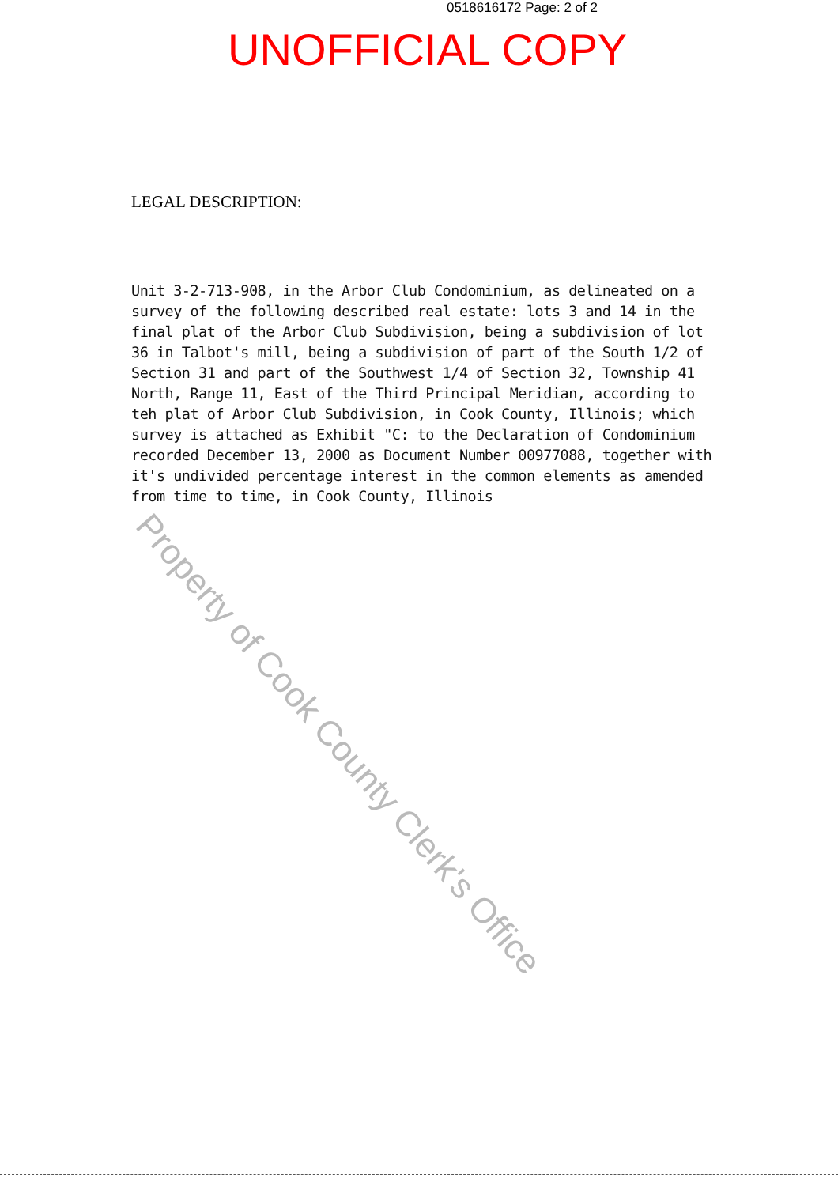0518616172 Page: 2 of 2
UNOFFICIAL COPY
LEGAL DESCRIPTION:
Unit 3-2-713-908, in the Arbor Club Condominium, as delineated on a survey of the following described real estate: lots 3 and 14 in the final plat of the Arbor Club Subdivision, being a subdivision of lot 36 in Talbot's mill, being a subdivision of part of the South 1/2 of Section 31 and part of the Southwest 1/4 of Section 32, Township 41 North, Range 11, East of the Third Principal Meridian, according to teh plat of Arbor Club Subdivision, in Cook County, Illinois; which survey is attached as Exhibit "C: to the Declaration of Condominium recorded December 13, 2000 as Document Number 00977088, together with it's undivided percentage interest in the common elements as amended from time to time, in Cook County, Illinois
Property of Cook County Clerk's Office